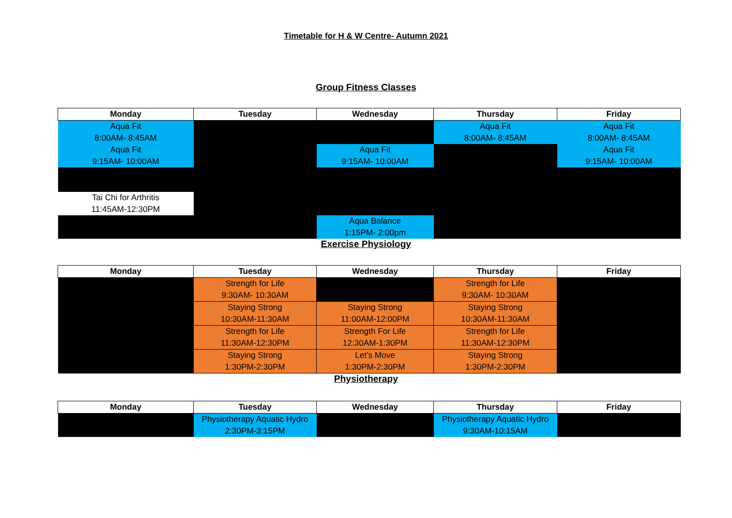Timetable for H & W Centre- Autumn 2021
Group Fitness Classes
| Monday | Tuesday | Wednesday | Thursday | Friday |
| --- | --- | --- | --- | --- |
| Aqua Fit 8:00AM- 8:45AM | | | Aqua Fit 8:00AM- 8:45AM | Aqua Fit 8:00AM- 8:45AM |
| Aqua Fit 9:15AM- 10:00AM | | Aqua Fit 9:15AM- 10:00AM | | Aqua Fit 9:15AM- 10:00AM |
| Tai Chi for Arthritis 11:45AM-12:30PM | | | | |
| | | Aqua Balance 1:15PM- 2:00pm | | |
Exercise Physiology
| Monday | Tuesday | Wednesday | Thursday | Friday |
| --- | --- | --- | --- | --- |
| | Strength for Life 9:30AM- 10:30AM | | Strength for Life 9:30AM- 10:30AM | |
| | Staying Strong 10:30AM-11:30AM | Staying Strong 11:00AM-12:00PM | Staying Strong 10:30AM-11:30AM | |
| | Strength for Life 11:30AM-12:30PM | Strength For Life 12:30AM-1:30PM | Strength for Life 11:30AM-12:30PM | |
| | Staying Strong 1:30PM-2:30PM | Let’s Move 1:30PM-2:30PM | Staying Strong 1:30PM-2:30PM | |
Physiotherapy
| Monday | Tuesday | Wednesday | Thursday | Friday |
| --- | --- | --- | --- | --- |
| | Physiotherapy Aquatic Hydro 2:30PM-3:15PM | | Physiotherapy Aquatic Hydro 9:30AM-10:15AM | |